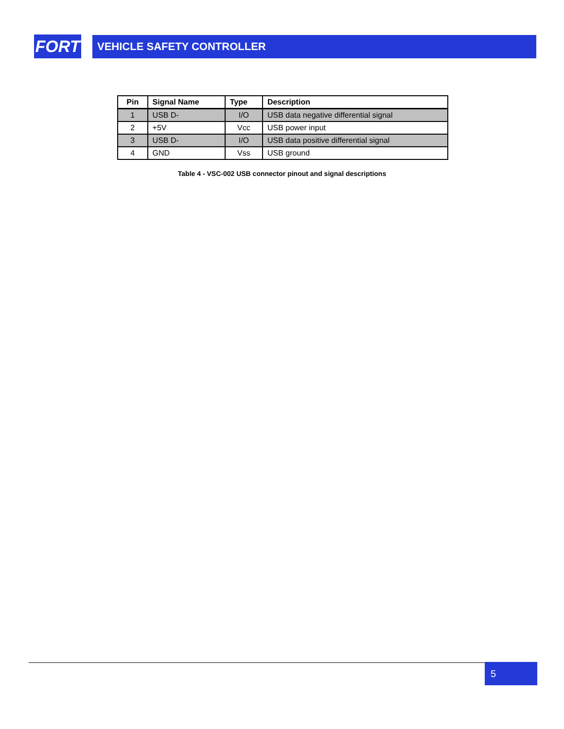FORT
VEHICLE SAFETY CONTROLLER
| Pin | Signal Name | Type | Description |
| --- | --- | --- | --- |
| 1 | USB D- | I/O | USB data negative differential signal |
| 2 | +5V | Vcc | USB power input |
| 3 | USB D- | I/O | USB data positive differential signal |
| 4 | GND | Vss | USB ground |
Table 4 - VSC-002 USB connector pinout and signal descriptions
5